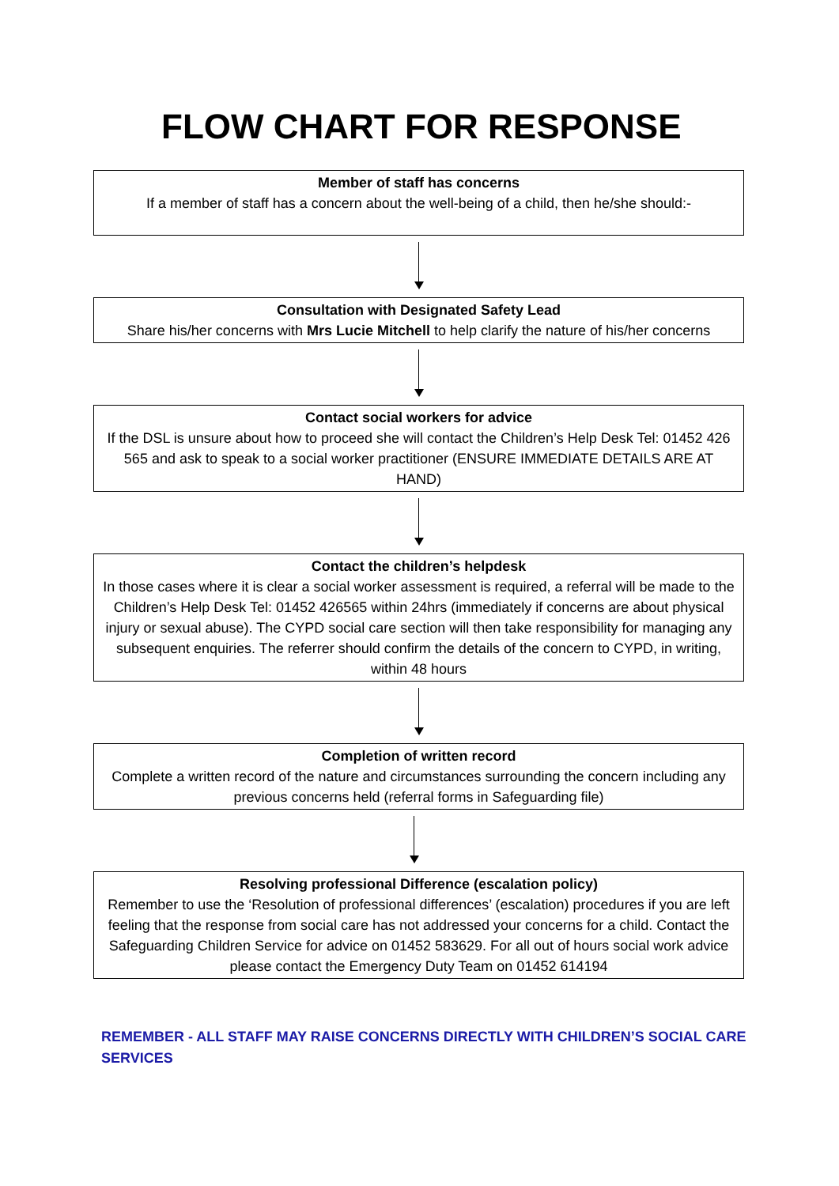FLOW CHART FOR RESPONSE
Member of staff has concerns
If a member of staff has a concern about the well-being of a child, then he/she should:-
Consultation with Designated Safety Lead
Share his/her concerns with Mrs Lucie Mitchell to help clarify the nature of his/her concerns
Contact social workers for advice
If the DSL is unsure about how to proceed she will contact the Children’s Help Desk Tel: 01452 426 565 and ask to speak to a social worker practitioner (ENSURE IMMEDIATE DETAILS ARE AT HAND)
Contact the children’s helpdesk
In those cases where it is clear a social worker assessment is required, a referral will be made to the Children’s Help Desk Tel: 01452 426565 within 24hrs (immediately if concerns are about physical injury or sexual abuse). The CYPD social care section will then take responsibility for managing any subsequent enquiries. The referrer should confirm the details of the concern to CYPD, in writing, within 48 hours
Completion of written record
Complete a written record of the nature and circumstances surrounding the concern including any previous concerns held (referral forms in Safeguarding file)
Resolving professional Difference (escalation policy)
Remember to use the ‘Resolution of professional differences’ (escalation) procedures if you are left feeling that the response from social care has not addressed your concerns for a child. Contact the Safeguarding Children Service for advice on 01452 583629. For all out of hours social work advice please contact the Emergency Duty Team on 01452 614194
REMEMBER - ALL STAFF MAY RAISE CONCERNS DIRECTLY WITH CHILDREN’S SOCIAL CARE SERVICES